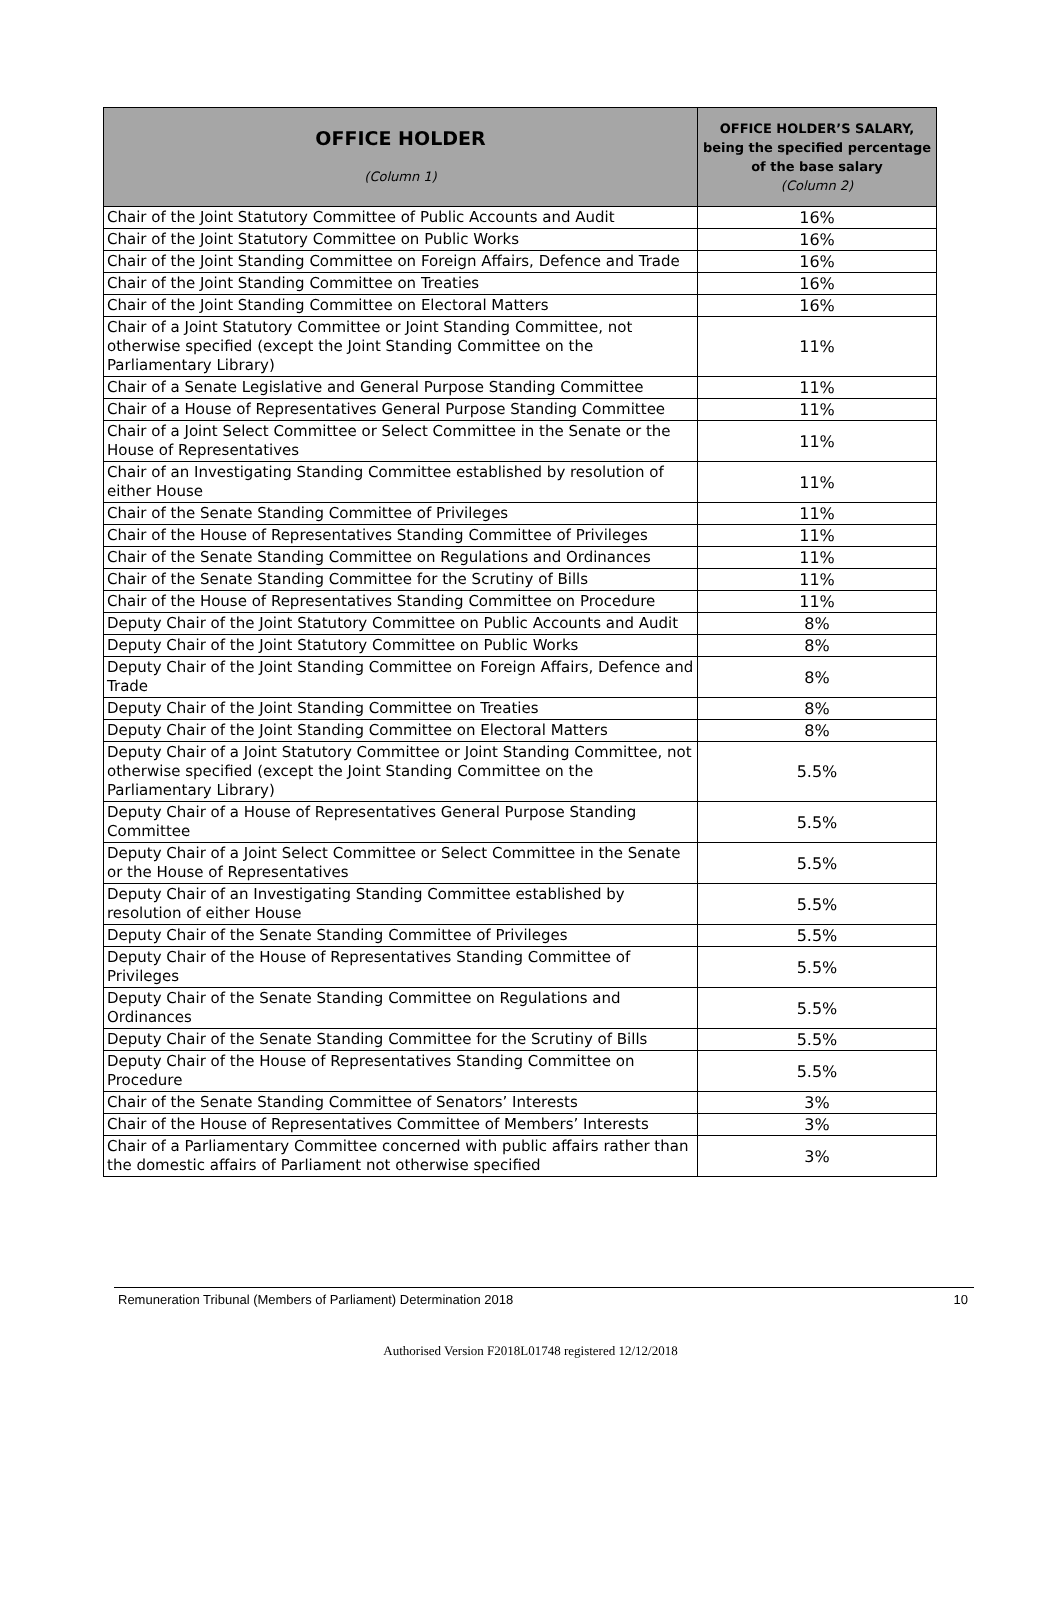| OFFICE HOLDER (Column 1) | OFFICE HOLDER’S SALARY, being the specified percentage of the base salary (Column 2) |
| --- | --- |
| Chair of the Joint Statutory Committee of Public Accounts and Audit | 16% |
| Chair of the Joint Statutory Committee on Public Works | 16% |
| Chair of the Joint Standing Committee on Foreign Affairs, Defence and Trade | 16% |
| Chair of the Joint Standing Committee on Treaties | 16% |
| Chair of the Joint Standing Committee on Electoral Matters | 16% |
| Chair of a Joint Statutory Committee or Joint Standing Committee, not otherwise specified (except the Joint Standing Committee on the Parliamentary Library) | 11% |
| Chair of a Senate Legislative and General Purpose Standing Committee | 11% |
| Chair of a House of Representatives General Purpose Standing Committee | 11% |
| Chair of a Joint Select Committee or Select Committee in the Senate or the House of Representatives | 11% |
| Chair of an Investigating Standing Committee established by resolution of either House | 11% |
| Chair of the Senate Standing Committee of Privileges | 11% |
| Chair of the House of Representatives Standing Committee of Privileges | 11% |
| Chair of the Senate Standing Committee on Regulations and Ordinances | 11% |
| Chair of the Senate Standing Committee for the Scrutiny of Bills | 11% |
| Chair of the House of Representatives Standing Committee on Procedure | 11% |
| Deputy Chair of the Joint Statutory Committee on Public Accounts and Audit | 8% |
| Deputy Chair of the Joint Statutory Committee on Public Works | 8% |
| Deputy Chair of the Joint Standing Committee on Foreign Affairs, Defence and Trade | 8% |
| Deputy Chair of the Joint Standing Committee on Treaties | 8% |
| Deputy Chair of the Joint Standing Committee on Electoral Matters | 8% |
| Deputy Chair of a Joint Statutory Committee or Joint Standing Committee, not otherwise specified (except the Joint Standing Committee on the Parliamentary Library) | 5.5% |
| Deputy Chair of a House of Representatives General Purpose Standing Committee | 5.5% |
| Deputy Chair of a Joint Select Committee or Select Committee in the Senate or the House of Representatives | 5.5% |
| Deputy Chair of an Investigating Standing Committee established by resolution of either House | 5.5% |
| Deputy Chair of the Senate Standing Committee of Privileges | 5.5% |
| Deputy Chair of the House of Representatives Standing Committee of Privileges | 5.5% |
| Deputy Chair of the Senate Standing Committee on Regulations and Ordinances | 5.5% |
| Deputy Chair of the Senate Standing Committee for the Scrutiny of Bills | 5.5% |
| Deputy Chair of the House of Representatives Standing Committee on Procedure | 5.5% |
| Chair of the Senate Standing Committee of Senators’ Interests | 3% |
| Chair of the House of Representatives Committee of Members’ Interests | 3% |
| Chair of a Parliamentary Committee concerned with public affairs rather than the domestic affairs of Parliament not otherwise specified | 3% |
Remuneration Tribunal (Members of Parliament) Determination 2018 10
Authorised Version F2018L01748 registered 12/12/2018